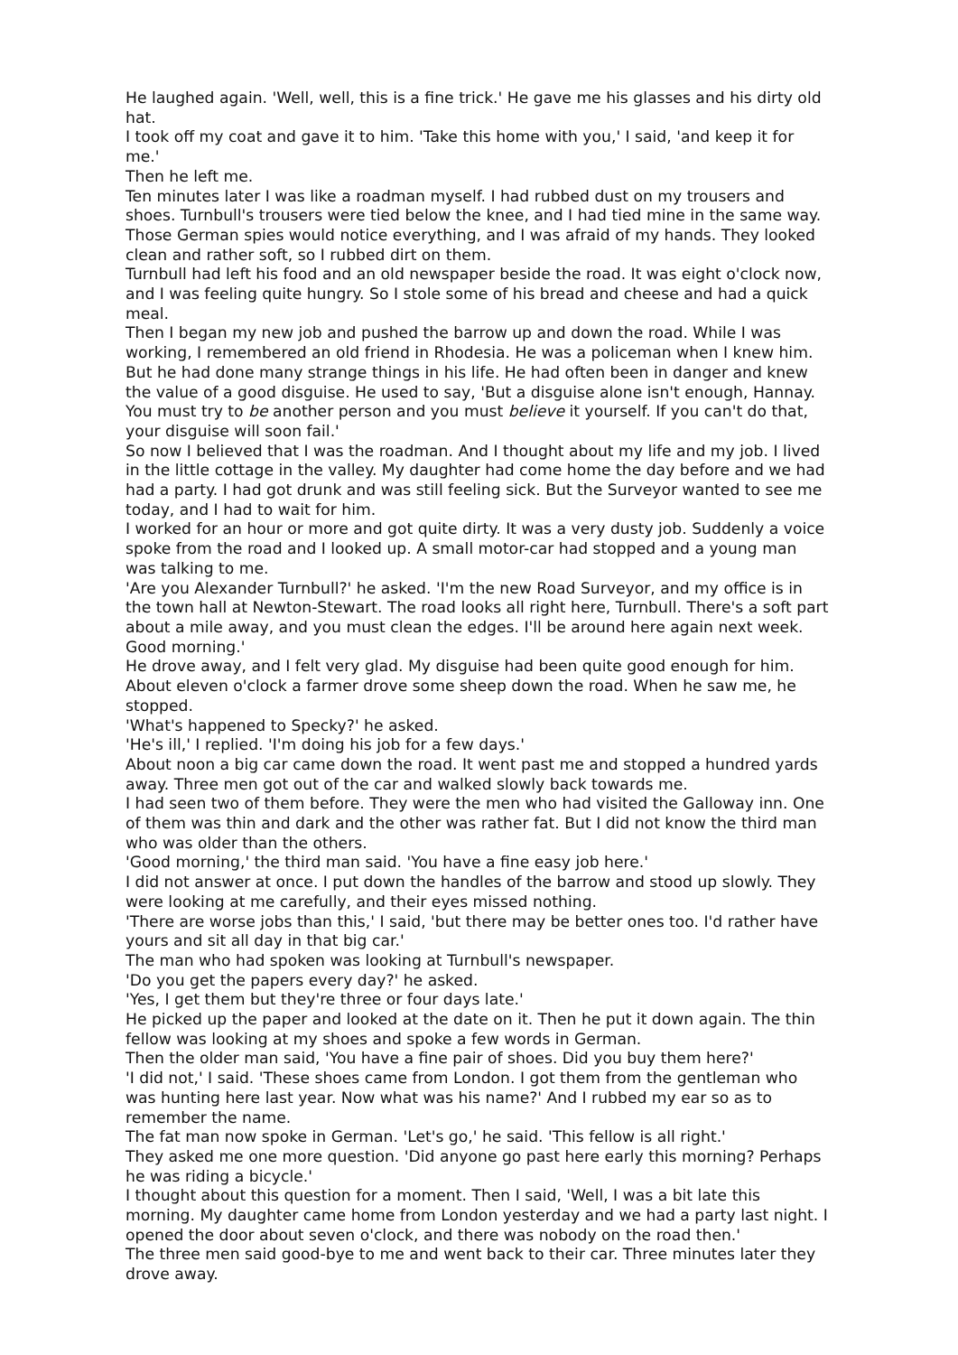He laughed again. 'Well, well, this is a fine trick.' He gave me his glasses and his dirty old hat.
I took off my coat and gave it to him. 'Take this home with you,' I said, 'and keep it for me.'
Then he left me.
Ten minutes later I was like a roadman myself. I had rubbed dust on my trousers and shoes. Turnbull's trousers were tied below the knee, and I had tied mine in the same way. Those German spies would notice everything, and I was afraid of my hands. They looked clean and rather soft, so I rubbed dirt on them.
Turnbull had left his food and an old newspaper beside the road. It was eight o'clock now, and I was feeling quite hungry. So I stole some of his bread and cheese and had a quick meal.
Then I began my new job and pushed the barrow up and down the road. While I was working, I remembered an old friend in Rhodesia. He was a policeman when I knew him. But he had done many strange things in his life. He had often been in danger and knew the value of a good disguise. He used to say, 'But a disguise alone isn't enough, Hannay. You must try to be another person and you must believe it yourself. If you can't do that, your disguise will soon fail.'
So now I believed that I was the roadman. And I thought about my life and my job. I lived in the little cottage in the valley. My daughter had come home the day before and we had had a party. I had got drunk and was still feeling sick. But the Surveyor wanted to see me today, and I had to wait for him.
I worked for an hour or more and got quite dirty. It was a very dusty job. Suddenly a voice spoke from the road and I looked up. A small motor-car had stopped and a young man was talking to me.
'Are you Alexander Turnbull?' he asked. 'I'm the new Road Surveyor, and my office is in the town hall at Newton-Stewart. The road looks all right here, Turnbull. There's a soft part about a mile away, and you must clean the edges. I'll be around here again next week. Good morning.'
He drove away, and I felt very glad. My disguise had been quite good enough for him. About eleven o'clock a farmer drove some sheep down the road. When he saw me, he stopped.
'What's happened to Specky?' he asked.
'He's ill,' I replied. 'I'm doing his job for a few days.'
About noon a big car came down the road. It went past me and stopped a hundred yards away. Three men got out of the car and walked slowly back towards me.
I had seen two of them before. They were the men who had visited the Galloway inn. One of them was thin and dark and the other was rather fat. But I did not know the third man who was older than the others.
'Good morning,' the third man said. 'You have a fine easy job here.'
I did not answer at once. I put down the handles of the barrow and stood up slowly. They were looking at me carefully, and their eyes missed nothing.
'There are worse jobs than this,' I said, 'but there may be better ones too. I'd rather have yours and sit all day in that big car.'
The man who had spoken was looking at Turnbull's newspaper.
'Do you get the papers every day?' he asked.
'Yes, I get them but they're three or four days late.'
He picked up the paper and looked at the date on it. Then he put it down again. The thin fellow was looking at my shoes and spoke a few words in German.
Then the older man said, 'You have a fine pair of shoes. Did you buy them here?'
'I did not,' I said. 'These shoes came from London. I got them from the gentleman who was hunting here last year. Now what was his name?' And I rubbed my ear so as to remember the name.
The fat man now spoke in German. 'Let's go,' he said. 'This fellow is all right.'
They asked me one more question. 'Did anyone go past here early this morning? Perhaps he was riding a bicycle.'
I thought about this question for a moment. Then I said, 'Well, I was a bit late this morning. My daughter came home from London yesterday and we had a party last night. I opened the door about seven o'clock, and there was nobody on the road then.'
The three men said good-bye to me and went back to their car. Three minutes later they drove away.